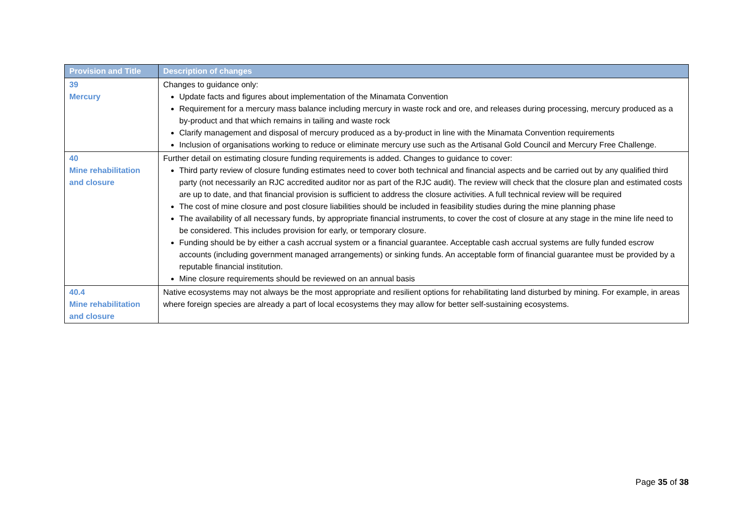| Provision and Title | Description of changes |
| --- | --- |
| 39 Mercury | Changes to guidance only: Update facts and figures about implementation of the Minamata Convention Requirement for a mercury mass balance including mercury in waste rock and ore, and releases during processing, mercury produced as a by-product and that which remains in tailing and waste rock Clarify management and disposal of mercury produced as a by-product in line with the Minamata Convention requirements Inclusion of organisations working to reduce or eliminate mercury use such as the Artisanal Gold Council and Mercury Free Challenge. |
| 40 Mine rehabilitation and closure | Further detail on estimating closure funding requirements is added. Changes to guidance to cover: Third party review of closure funding estimates need to cover both technical and financial aspects and be carried out by any qualified third party (not necessarily an RJC accredited auditor nor as part of the RJC audit). The review will check that the closure plan and estimated costs are up to date, and that financial provision is sufficient to address the closure activities. A full technical review will be required The cost of mine closure and post closure liabilities should be included in feasibility studies during the mine planning phase The availability of all necessary funds, by appropriate financial instruments, to cover the cost of closure at any stage in the mine life need to be considered. This includes provision for early, or temporary closure. Funding should be by either a cash accrual system or a financial guarantee. Acceptable cash accrual systems are fully funded escrow accounts (including government managed arrangements) or sinking funds. An acceptable form of financial guarantee must be provided by a reputable financial institution. Mine closure requirements should be reviewed on an annual basis |
| 40.4 Mine rehabilitation and closure | Native ecosystems may not always be the most appropriate and resilient options for rehabilitating land disturbed by mining. For example, in areas where foreign species are already a part of local ecosystems they may allow for better self-sustaining ecosystems. |
Page 35 of 38